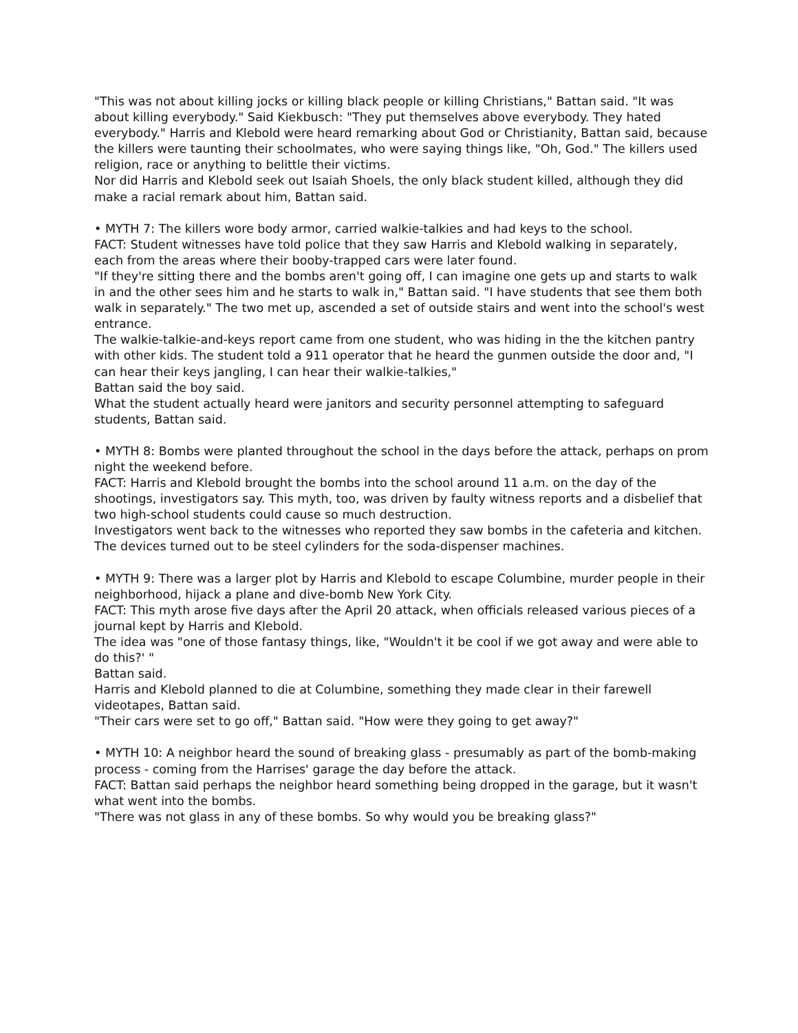"This was not about killing jocks or killing black people or killing Christians," Battan said. "It was about killing everybody." Said Kiekbusch: "They put themselves above everybody. They hated everybody." Harris and Klebold were heard remarking about God or Christianity, Battan said, because the killers were taunting their schoolmates, who were saying things like, "Oh, God." The killers used religion, race or anything to belittle their victims.
Nor did Harris and Klebold seek out Isaiah Shoels, the only black student killed, although they did make a racial remark about him, Battan said.
• MYTH 7: The killers wore body armor, carried walkie-talkies and had keys to the school.
FACT: Student witnesses have told police that they saw Harris and Klebold walking in separately, each from the areas where their booby-trapped cars were later found.
"If they're sitting there and the bombs aren't going off, I can imagine one gets up and starts to walk in and the other sees him and he starts to walk in," Battan said. "I have students that see them both walk in separately." The two met up, ascended a set of outside stairs and went into the school's west entrance.
The walkie-talkie-and-keys report came from one student, who was hiding in the the kitchen pantry with other kids. The student told a 911 operator that he heard the gunmen outside the door and, "I can hear their keys jangling, I can hear their walkie-talkies,"
Battan said the boy said.
What the student actually heard were janitors and security personnel attempting to safeguard students, Battan said.
• MYTH 8: Bombs were planted throughout the school in the days before the attack, perhaps on prom night the weekend before.
FACT: Harris and Klebold brought the bombs into the school around 11 a.m. on the day of the shootings, investigators say. This myth, too, was driven by faulty witness reports and a disbelief that two high-school students could cause so much destruction.
Investigators went back to the witnesses who reported they saw bombs in the cafeteria and kitchen. The devices turned out to be steel cylinders for the soda-dispenser machines.
• MYTH 9: There was a larger plot by Harris and Klebold to escape Columbine, murder people in their neighborhood, hijack a plane and dive-bomb New York City.
FACT: This myth arose five days after the April 20 attack, when officials released various pieces of a journal kept by Harris and Klebold.
The idea was "one of those fantasy things, like, "Wouldn't it be cool if we got away and were able to do this?' "
Battan said.
Harris and Klebold planned to die at Columbine, something they made clear in their farewell videotapes, Battan said.
"Their cars were set to go off," Battan said. "How were they going to get away?"
• MYTH 10: A neighbor heard the sound of breaking glass - presumably as part of the bomb-making process - coming from the Harrises' garage the day before the attack.
FACT: Battan said perhaps the neighbor heard something being dropped in the garage, but it wasn't what went into the bombs.
"There was not glass in any of these bombs. So why would you be breaking glass?"